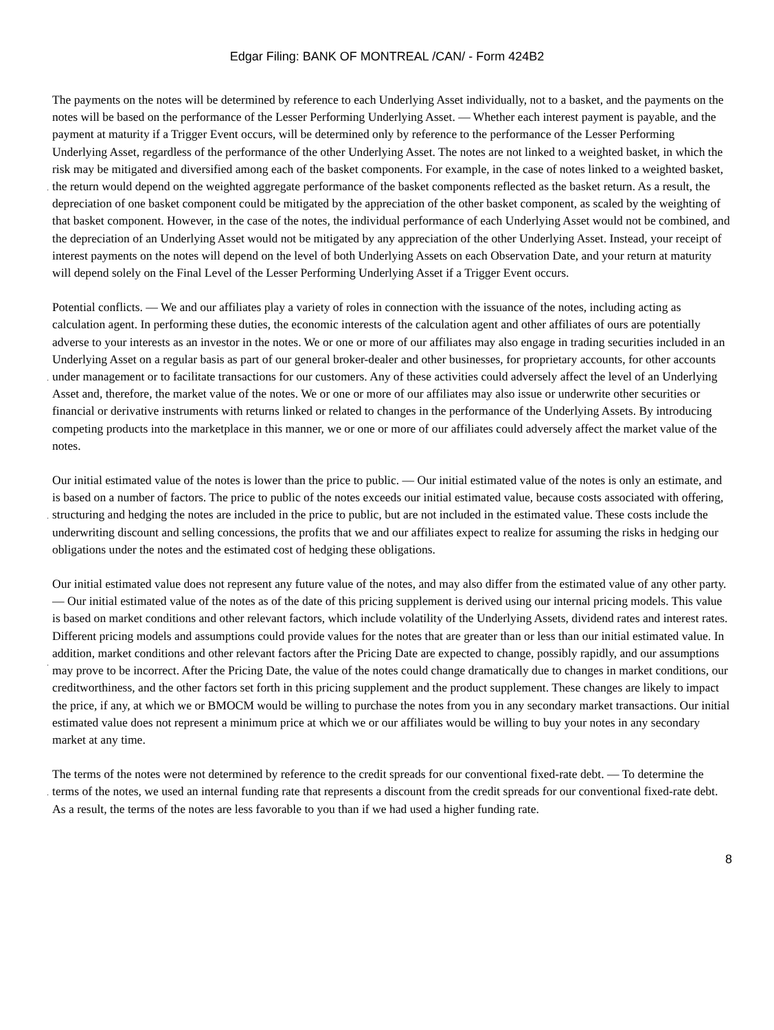Edgar Filing: BANK OF MONTREAL /CAN/ - Form 424B2
· The payments on the notes will be determined by reference to each Underlying Asset individually, not to a basket, and the payments on the notes will be based on the performance of the Lesser Performing Underlying Asset. — Whether each interest payment is payable, and the payment at maturity if a Trigger Event occurs, will be determined only by reference to the performance of the Lesser Performing Underlying Asset, regardless of the performance of the other Underlying Asset. The notes are not linked to a weighted basket, in which the risk may be mitigated and diversified among each of the basket components. For example, in the case of notes linked to a weighted basket, the return would depend on the weighted aggregate performance of the basket components reflected as the basket return. As a result, the depreciation of one basket component could be mitigated by the appreciation of the other basket component, as scaled by the weighting of that basket component. However, in the case of the notes, the individual performance of each Underlying Asset would not be combined, and the depreciation of an Underlying Asset would not be mitigated by any appreciation of the other Underlying Asset. Instead, your receipt of interest payments on the notes will depend on the level of both Underlying Assets on each Observation Date, and your return at maturity will depend solely on the Final Level of the Lesser Performing Underlying Asset if a Trigger Event occurs.
· Potential conflicts. — We and our affiliates play a variety of roles in connection with the issuance of the notes, including acting as calculation agent. In performing these duties, the economic interests of the calculation agent and other affiliates of ours are potentially adverse to your interests as an investor in the notes. We or one or more of our affiliates may also engage in trading securities included in an Underlying Asset on a regular basis as part of our general broker-dealer and other businesses, for proprietary accounts, for other accounts under management or to facilitate transactions for our customers. Any of these activities could adversely affect the level of an Underlying Asset and, therefore, the market value of the notes. We or one or more of our affiliates may also issue or underwrite other securities or financial or derivative instruments with returns linked or related to changes in the performance of the Underlying Assets. By introducing competing products into the marketplace in this manner, we or one or more of our affiliates could adversely affect the market value of the notes.
· Our initial estimated value of the notes is lower than the price to public. — Our initial estimated value of the notes is only an estimate, and is based on a number of factors. The price to public of the notes exceeds our initial estimated value, because costs associated with offering, structuring and hedging the notes are included in the price to public, but are not included in the estimated value. These costs include the underwriting discount and selling concessions, the profits that we and our affiliates expect to realize for assuming the risks in hedging our obligations under the notes and the estimated cost of hedging these obligations.
· Our initial estimated value does not represent any future value of the notes, and may also differ from the estimated value of any other party. — Our initial estimated value of the notes as of the date of this pricing supplement is derived using our internal pricing models. This value is based on market conditions and other relevant factors, which include volatility of the Underlying Assets, dividend rates and interest rates. Different pricing models and assumptions could provide values for the notes that are greater than or less than our initial estimated value. In addition, market conditions and other relevant factors after the Pricing Date are expected to change, possibly rapidly, and our assumptions may prove to be incorrect. After the Pricing Date, the value of the notes could change dramatically due to changes in market conditions, our creditworthiness, and the other factors set forth in this pricing supplement and the product supplement. These changes are likely to impact the price, if any, at which we or BMOCM would be willing to purchase the notes from you in any secondary market transactions. Our initial estimated value does not represent a minimum price at which we or our affiliates would be willing to buy your notes in any secondary market at any time.
· The terms of the notes were not determined by reference to the credit spreads for our conventional fixed-rate debt. — To determine the terms of the notes, we used an internal funding rate that represents a discount from the credit spreads for our conventional fixed-rate debt. As a result, the terms of the notes are less favorable to you than if we had used a higher funding rate.
8